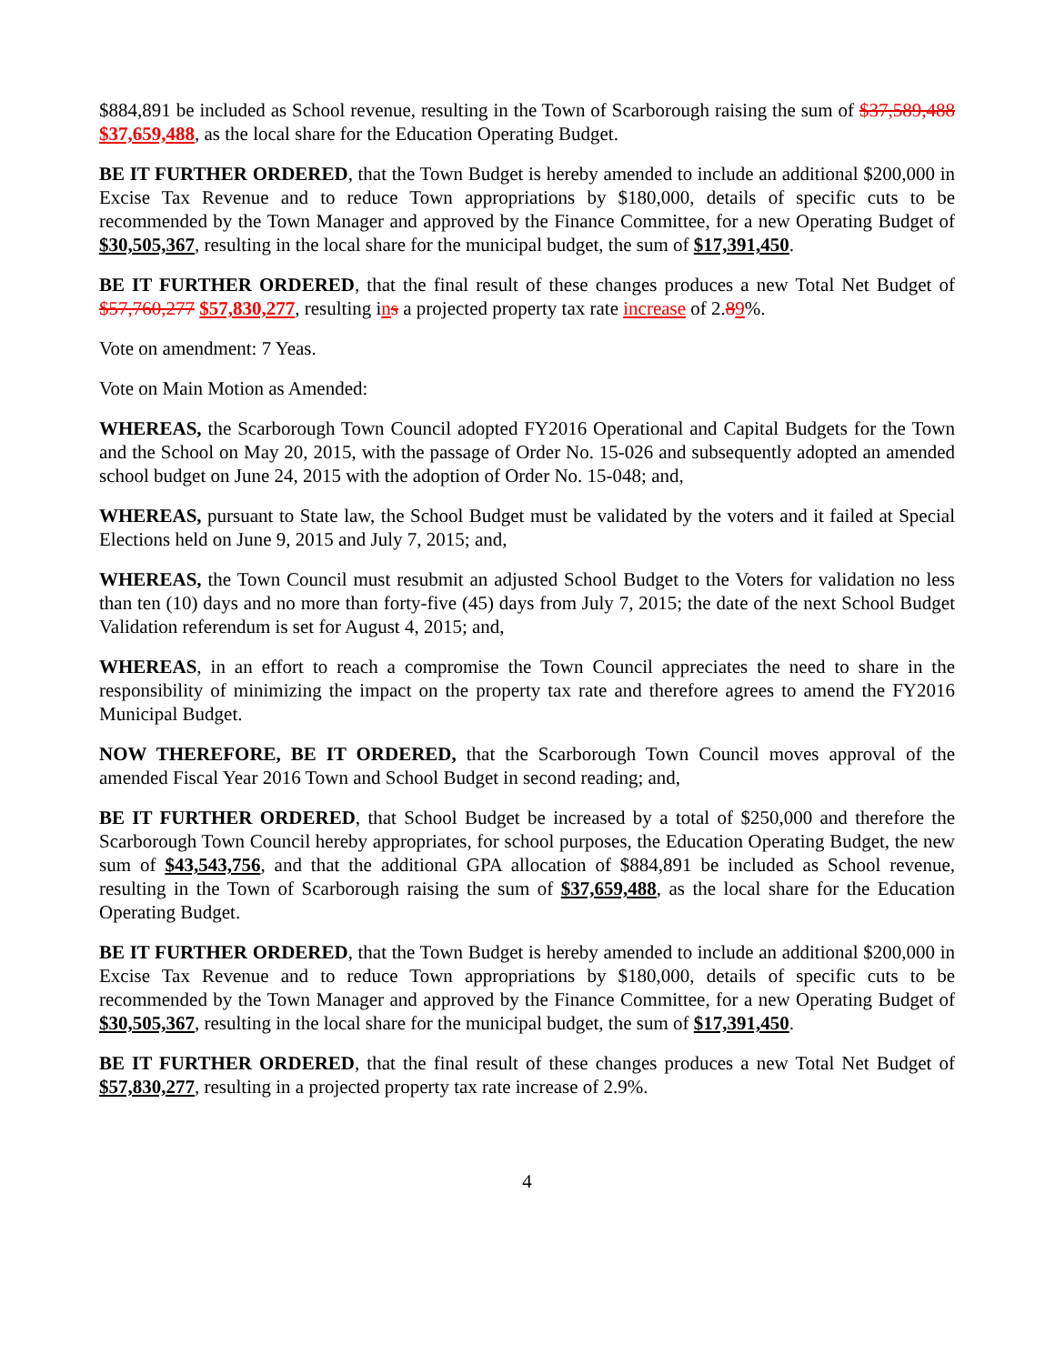$884,891 be included as School revenue, resulting in the Town of Scarborough raising the sum of $37,589,488 $37,659,488, as the local share for the Education Operating Budget.
BE IT FURTHER ORDERED, that the Town Budget is hereby amended to include an additional $200,000 in Excise Tax Revenue and to reduce Town appropriations by $180,000, details of specific cuts to be recommended by the Town Manager and approved by the Finance Committee, for a new Operating Budget of $30,505,367, resulting in the local share for the municipal budget, the sum of $17,391,450.
BE IT FURTHER ORDERED, that the final result of these changes produces a new Total Net Budget of $57,760,277 $57,830,277, resulting ins a projected property tax rate increase of 2.89%.
Vote on amendment: 7 Yeas.
Vote on Main Motion as Amended:
WHEREAS, the Scarborough Town Council adopted FY2016 Operational and Capital Budgets for the Town and the School on May 20, 2015, with the passage of Order No. 15-026 and subsequently adopted an amended school budget on June 24, 2015 with the adoption of Order No. 15-048; and,
WHEREAS, pursuant to State law, the School Budget must be validated by the voters and it failed at Special Elections held on June 9, 2015 and July 7, 2015; and,
WHEREAS, the Town Council must resubmit an adjusted School Budget to the Voters for validation no less than ten (10) days and no more than forty-five (45) days from July 7, 2015; the date of the next School Budget Validation referendum is set for August 4, 2015; and,
WHEREAS, in an effort to reach a compromise the Town Council appreciates the need to share in the responsibility of minimizing the impact on the property tax rate and therefore agrees to amend the FY2016 Municipal Budget.
NOW THEREFORE, BE IT ORDERED, that the Scarborough Town Council moves approval of the amended Fiscal Year 2016 Town and School Budget in second reading; and,
BE IT FURTHER ORDERED, that School Budget be increased by a total of $250,000 and therefore the Scarborough Town Council hereby appropriates, for school purposes, the Education Operating Budget, the new sum of $43,543,756, and that the additional GPA allocation of $884,891 be included as School revenue, resulting in the Town of Scarborough raising the sum of $37,659,488, as the local share for the Education Operating Budget.
BE IT FURTHER ORDERED, that the Town Budget is hereby amended to include an additional $200,000 in Excise Tax Revenue and to reduce Town appropriations by $180,000, details of specific cuts to be recommended by the Town Manager and approved by the Finance Committee, for a new Operating Budget of $30,505,367, resulting in the local share for the municipal budget, the sum of $17,391,450.
BE IT FURTHER ORDERED, that the final result of these changes produces a new Total Net Budget of $57,830,277, resulting in a projected property tax rate increase of 2.9%.
4